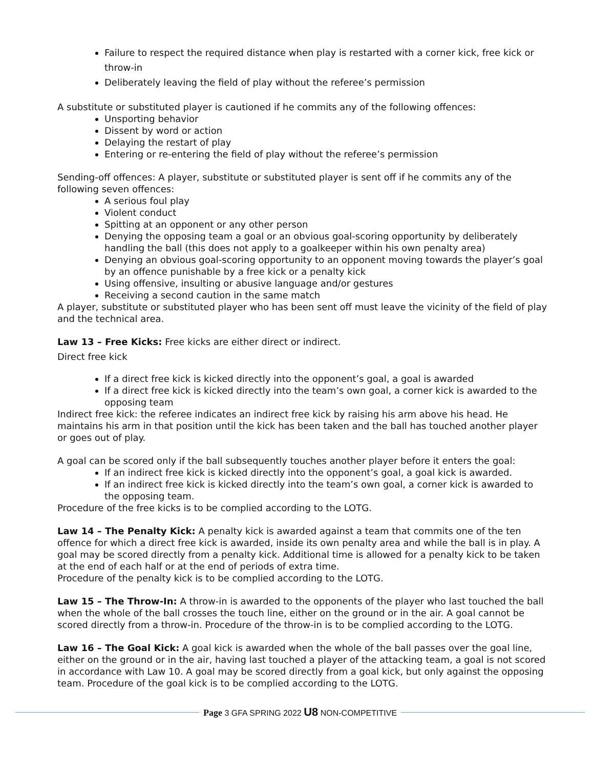Failure to respect the required distance when play is restarted with a corner kick, free kick or throw-in
Deliberately leaving the field of play without the referee’s permission
A substitute or substituted player is cautioned if he commits any of the following offences:
Unsporting behavior
Dissent by word or action
Delaying the restart of play
Entering or re-entering the field of play without the referee’s permission
Sending-off offences: A player, substitute or substituted player is sent off if he commits any of the following seven offences:
A serious foul play
Violent conduct
Spitting at an opponent or any other person
Denying the opposing team a goal or an obvious goal-scoring opportunity by deliberately handling the ball (this does not apply to a goalkeeper within his own penalty area)
Denying an obvious goal-scoring opportunity to an opponent moving towards the player’s goal by an offence punishable by a free kick or a penalty kick
Using offensive, insulting or abusive language and/or gestures
Receiving a second caution in the same match
A player, substitute or substituted player who has been sent off must leave the vicinity of the field of play and the technical area.
Law 13 – Free Kicks: Free kicks are either direct or indirect.
Direct free kick
If a direct free kick is kicked directly into the opponent’s goal, a goal is awarded
If a direct free kick is kicked directly into the team’s own goal, a corner kick is awarded to the opposing team
Indirect free kick: the referee indicates an indirect free kick by raising his arm above his head. He maintains his arm in that position until the kick has been taken and the ball has touched another player or goes out of play.
A goal can be scored only if the ball subsequently touches another player before it enters the goal:
If an indirect free kick is kicked directly into the opponent’s goal, a goal kick is awarded.
If an indirect free kick is kicked directly into the team’s own goal, a corner kick is awarded to the opposing team.
Procedure of the free kicks is to be complied according to the LOTG.
Law 14 – The Penalty Kick: A penalty kick is awarded against a team that commits one of the ten offence for which a direct free kick is awarded, inside its own penalty area and while the ball is in play. A goal may be scored directly from a penalty kick. Additional time is allowed for a penalty kick to be taken at the end of each half or at the end of periods of extra time.
Procedure of the penalty kick is to be complied according to the LOTG.
Law 15 – The Throw-In: A throw-in is awarded to the opponents of the player who last touched the ball when the whole of the ball crosses the touch line, either on the ground or in the air. A goal cannot be scored directly from a throw-in. Procedure of the throw-in is to be complied according to the LOTG.
Law 16 – The Goal Kick: A goal kick is awarded when the whole of the ball passes over the goal line, either on the ground or in the air, having last touched a player of the attacking team, a goal is not scored in accordance with Law 10. A goal may be scored directly from a goal kick, but only against the opposing team. Procedure of the goal kick is to be complied according to the LOTG.
Page 3 GFA SPRING 2022 U8 NON-COMPETITIVE